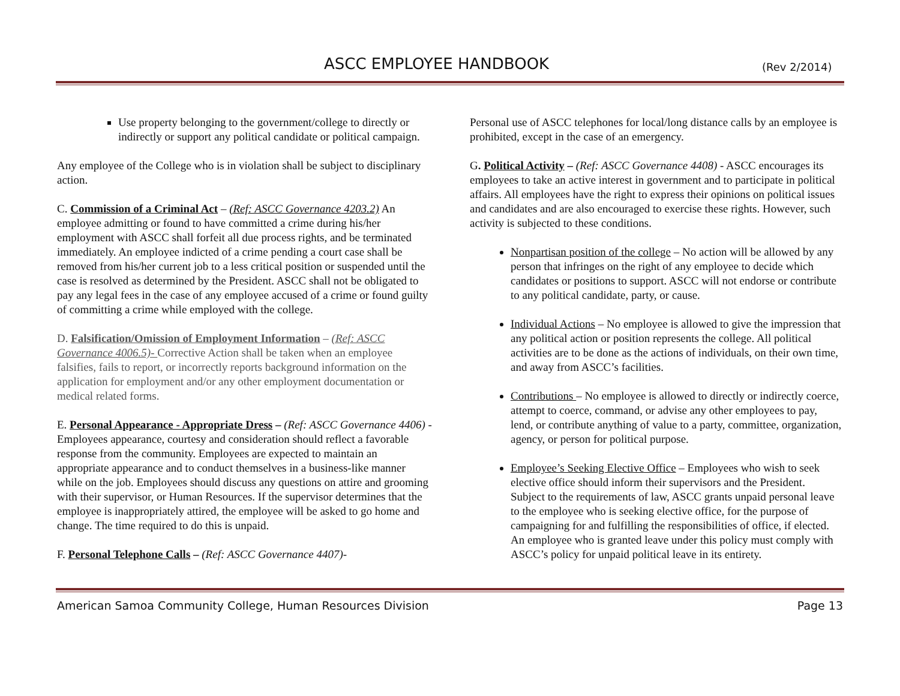ASCC EMPLOYEE HANDBOOK (Rev 2/2014)
Use property belonging to the government/college to directly or indirectly or support any political candidate or political campaign.
Any employee of the College who is in violation shall be subject to disciplinary action.
C. Commission of a Criminal Act – (Ref: ASCC Governance 4203.2) An employee admitting or found to have committed a crime during his/her employment with ASCC shall forfeit all due process rights, and be terminated immediately. An employee indicted of a crime pending a court case shall be removed from his/her current job to a less critical position or suspended until the case is resolved as determined by the President. ASCC shall not be obligated to pay any legal fees in the case of any employee accused of a crime or found guilty of committing a crime while employed with the college.
D. Falsification/Omission of Employment Information – (Ref: ASCC Governance 4006.5)- Corrective Action shall be taken when an employee falsifies, fails to report, or incorrectly reports background information on the application for employment and/or any other employment documentation or medical related forms.
E. Personal Appearance - Appropriate Dress – (Ref: ASCC Governance 4406) - Employees appearance, courtesy and consideration should reflect a favorable response from the community. Employees are expected to maintain an appropriate appearance and to conduct themselves in a business-like manner while on the job. Employees should discuss any questions on attire and grooming with their supervisor, or Human Resources. If the supervisor determines that the employee is inappropriately attired, the employee will be asked to go home and change. The time required to do this is unpaid.
F. Personal Telephone Calls – (Ref: ASCC Governance 4407)-
Personal use of ASCC telephones for local/long distance calls by an employee is prohibited, except in the case of an emergency.
G. Political Activity – (Ref: ASCC Governance 4408) - ASCC encourages its employees to take an active interest in government and to participate in political affairs. All employees have the right to express their opinions on political issues and candidates and are also encouraged to exercise these rights. However, such activity is subjected to these conditions.
Nonpartisan position of the college – No action will be allowed by any person that infringes on the right of any employee to decide which candidates or positions to support. ASCC will not endorse or contribute to any political candidate, party, or cause.
Individual Actions – No employee is allowed to give the impression that any political action or position represents the college. All political activities are to be done as the actions of individuals, on their own time, and away from ASCC’s facilities.
Contributions – No employee is allowed to directly or indirectly coerce, attempt to coerce, command, or advise any other employees to pay, lend, or contribute anything of value to a party, committee, organization, agency, or person for political purpose.
Employee’s Seeking Elective Office – Employees who wish to seek elective office should inform their supervisors and the President. Subject to the requirements of law, ASCC grants unpaid personal leave to the employee who is seeking elective office, for the purpose of campaigning for and fulfilling the responsibilities of office, if elected. An employee who is granted leave under this policy must comply with ASCC’s policy for unpaid political leave in its entirety.
American Samoa Community College, Human Resources Division Page 13